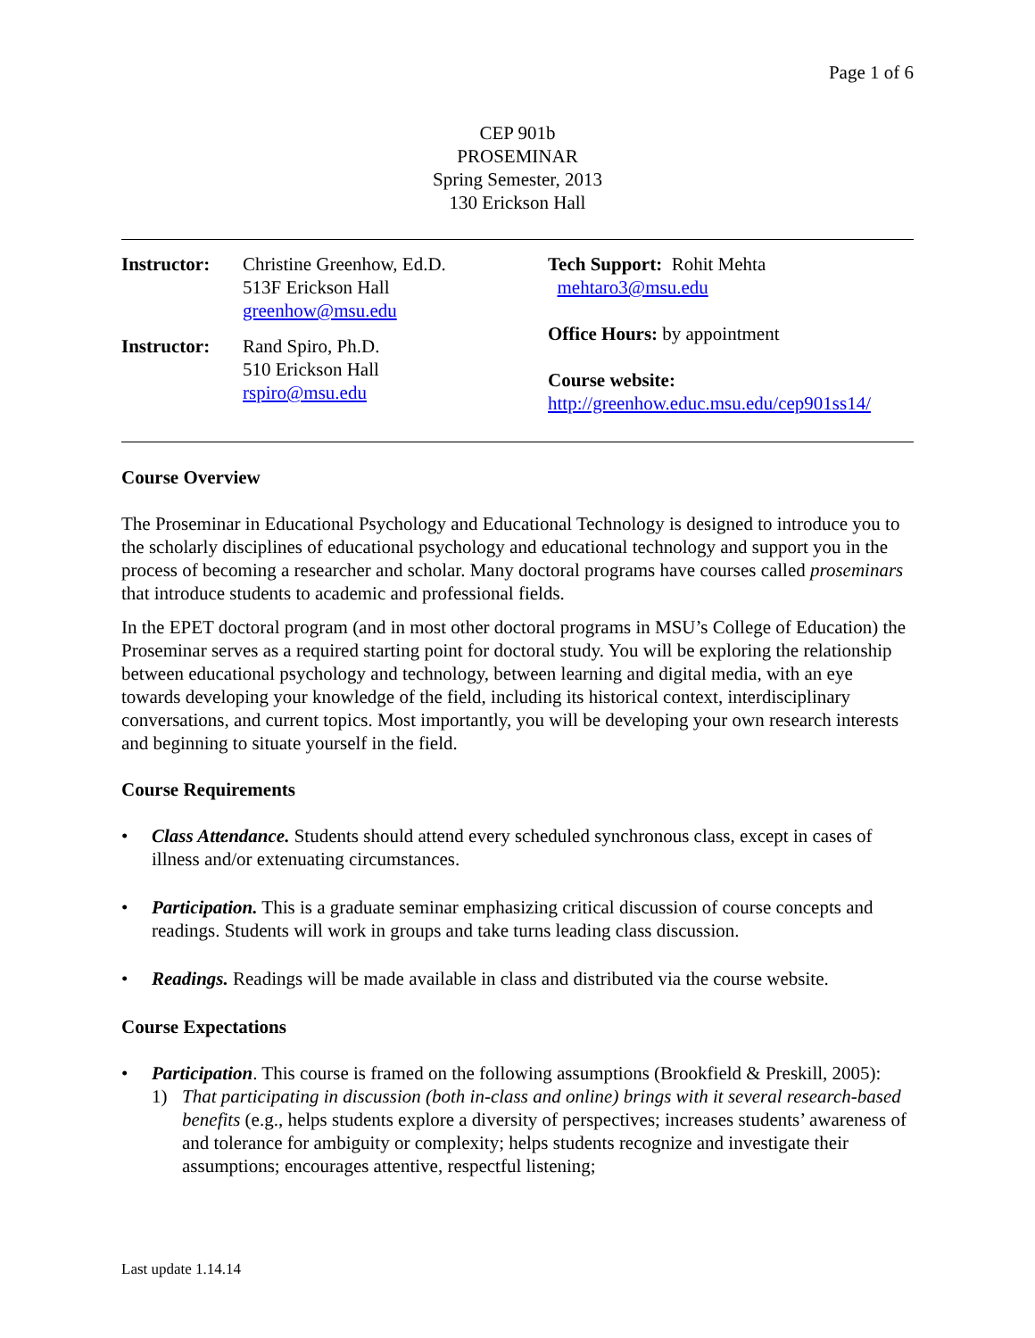Page 1 of 6
CEP 901b
PROSEMINAR
Spring Semester, 2013
130 Erickson Hall
Instructor:
Christine Greenhow, Ed.D.
513F Erickson Hall
greenhow@msu.edu
Instructor:
Rand Spiro, Ph.D.
510 Erickson Hall
rspiro@msu.edu
Tech Support: Rohit Mehta
mehtaro3@msu.edu
Office Hours: by appointment
Course website:
http://greenhow.educ.msu.edu/cep901ss14/
Course Overview
The Proseminar in Educational Psychology and Educational Technology is designed to introduce you to the scholarly disciplines of educational psychology and educational technology and support you in the process of becoming a researcher and scholar. Many doctoral programs have courses called proseminars that introduce students to academic and professional fields.
In the EPET doctoral program (and in most other doctoral programs in MSU’s College of Education) the Proseminar serves as a required starting point for doctoral study. You will be exploring the relationship between educational psychology and technology, between learning and digital media, with an eye towards developing your knowledge of the field, including its historical context, interdisciplinary conversations, and current topics. Most importantly, you will be developing your own research interests and beginning to situate yourself in the field.
Course Requirements
• Class Attendance. Students should attend every scheduled synchronous class, except in cases of illness and/or extenuating circumstances.
• Participation. This is a graduate seminar emphasizing critical discussion of course concepts and readings. Students will work in groups and take turns leading class discussion.
• Readings. Readings will be made available in class and distributed via the course website.
Course Expectations
• Participation. This course is framed on the following assumptions (Brookfield & Preskill, 2005):
1) That participating in discussion (both in-class and online) brings with it several research-based benefits (e.g., helps students explore a diversity of perspectives; increases students’ awareness of and tolerance for ambiguity or complexity; helps students recognize and investigate their assumptions; encourages attentive, respectful listening;
Last update 1.14.14